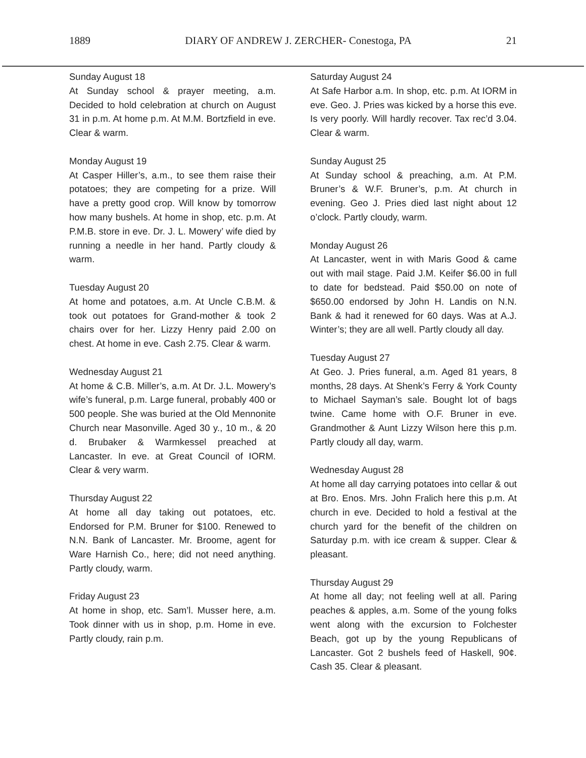1889 DIARY OF ANDREW J. ZERCHER- Conestoga, PA 21
Sunday August 18
At Sunday school & prayer meeting, a.m. Decided to hold celebration at church on August 31 in p.m. At home p.m. At M.M. Bortzfield in eve. Clear & warm.
Monday August 19
At Casper Hiller’s, a.m., to see them raise their potatoes; they are competing for a prize. Will have a pretty good crop. Will know by tomorrow how many bushels. At home in shop, etc. p.m. At P.M.B. store in eve. Dr. J. L. Mowery’ wife died by running a needle in her hand. Partly cloudy & warm.
Tuesday August 20
At home and potatoes, a.m. At Uncle C.B.M. & took out potatoes for Grand-mother & took 2 chairs over for her. Lizzy Henry paid 2.00 on chest. At home in eve. Cash 2.75. Clear & warm.
Wednesday August 21
At home & C.B. Miller’s, a.m. At Dr. J.L. Mowery’s wife’s funeral, p.m. Large funeral, probably 400 or 500 people. She was buried at the Old Mennonite Church near Masonville. Aged 30 y., 10 m., & 20 d. Brubaker & Warmkessel preached at Lancaster. In eve. at Great Council of IORM. Clear & very warm.
Thursday August 22
At home all day taking out potatoes, etc. Endorsed for P.M. Bruner for $100. Renewed to N.N. Bank of Lancaster. Mr. Broome, agent for Ware Harnish Co., here; did not need anything. Partly cloudy, warm.
Friday August 23
At home in shop, etc. Sam’l. Musser here, a.m. Took dinner with us in shop, p.m. Home in eve. Partly cloudy, rain p.m.
Saturday August 24
At Safe Harbor a.m. In shop, etc. p.m. At IORM in eve. Geo. J. Pries was kicked by a horse this eve. Is very poorly. Will hardly recover. Tax rec’d 3.04. Clear & warm.
Sunday August 25
At Sunday school & preaching, a.m. At P.M. Bruner’s & W.F. Bruner’s, p.m. At church in evening. Geo J. Pries died last night about 12 o’clock. Partly cloudy, warm.
Monday August 26
At Lancaster, went in with Maris Good & came out with mail stage. Paid J.M. Keifer $6.00 in full to date for bedstead. Paid $50.00 on note of $650.00 endorsed by John H. Landis on N.N. Bank & had it renewed for 60 days. Was at A.J. Winter’s; they are all well. Partly cloudy all day.
Tuesday August 27
At Geo. J. Pries funeral, a.m. Aged 81 years, 8 months, 28 days. At Shenk’s Ferry & York County to Michael Sayman’s sale. Bought lot of bags twine. Came home with O.F. Bruner in eve. Grandmother & Aunt Lizzy Wilson here this p.m. Partly cloudy all day, warm.
Wednesday August 28
At home all day carrying potatoes into cellar & out at Bro. Enos. Mrs. John Fralich here this p.m. At church in eve. Decided to hold a festival at the church yard for the benefit of the children on Saturday p.m. with ice cream & supper. Clear & pleasant.
Thursday August 29
At home all day; not feeling well at all. Paring peaches & apples, a.m. Some of the young folks went along with the excursion to Folchester Beach, got up by the young Republicans of Lancaster. Got 2 bushels feed of Haskell, 90¢. Cash 35. Clear & pleasant.